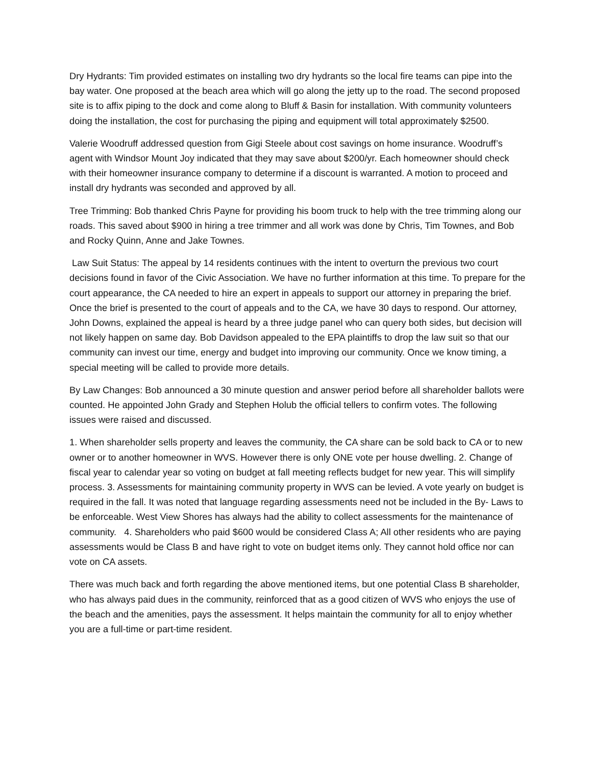Dry Hydrants: Tim provided estimates on installing two dry hydrants so the local fire teams can pipe into the bay water. One proposed at the beach area which will go along the jetty up to the road. The second proposed site is to affix piping to the dock and come along to Bluff & Basin for installation. With community volunteers doing the installation, the cost for purchasing the piping and equipment will total approximately $2500.
Valerie Woodruff addressed question from Gigi Steele about cost savings on home insurance. Woodruff’s agent with Windsor Mount Joy indicated that they may save about $200/yr. Each homeowner should check with their homeowner insurance company to determine if a discount is warranted. A motion to proceed and install dry hydrants was seconded and approved by all.
Tree Trimming: Bob thanked Chris Payne for providing his boom truck to help with the tree trimming along our roads. This saved about $900 in hiring a tree trimmer and all work was done by Chris, Tim Townes, and Bob and Rocky Quinn, Anne and Jake Townes.
Law Suit Status: The appeal by 14 residents continues with the intent to overturn the previous two court decisions found in favor of the Civic Association. We have no further information at this time. To prepare for the court appearance, the CA needed to hire an expert in appeals to support our attorney in preparing the brief. Once the brief is presented to the court of appeals and to the CA, we have 30 days to respond. Our attorney, John Downs, explained the appeal is heard by a three judge panel who can query both sides, but decision will not likely happen on same day. Bob Davidson appealed to the EPA plaintiffs to drop the law suit so that our community can invest our time, energy and budget into improving our community. Once we know timing, a special meeting will be called to provide more details.
By Law Changes: Bob announced a 30 minute question and answer period before all shareholder ballots were counted. He appointed John Grady and Stephen Holub the official tellers to confirm votes. The following issues were raised and discussed.
1. When shareholder sells property and leaves the community, the CA share can be sold back to CA or to new owner or to another homeowner in WVS. However there is only ONE vote per house dwelling. 2. Change of fiscal year to calendar year so voting on budget at fall meeting reflects budget for new year. This will simplify process. 3. Assessments for maintaining community property in WVS can be levied. A vote yearly on budget is required in the fall. It was noted that language regarding assessments need not be included in the By- Laws to be enforceable. West View Shores has always had the ability to collect assessments for the maintenance of community. 4. Shareholders who paid $600 would be considered Class A; All other residents who are paying assessments would be Class B and have right to vote on budget items only. They cannot hold office nor can vote on CA assets.
There was much back and forth regarding the above mentioned items, but one potential Class B shareholder, who has always paid dues in the community, reinforced that as a good citizen of WVS who enjoys the use of the beach and the amenities, pays the assessment. It helps maintain the community for all to enjoy whether you are a full-time or part-time resident.